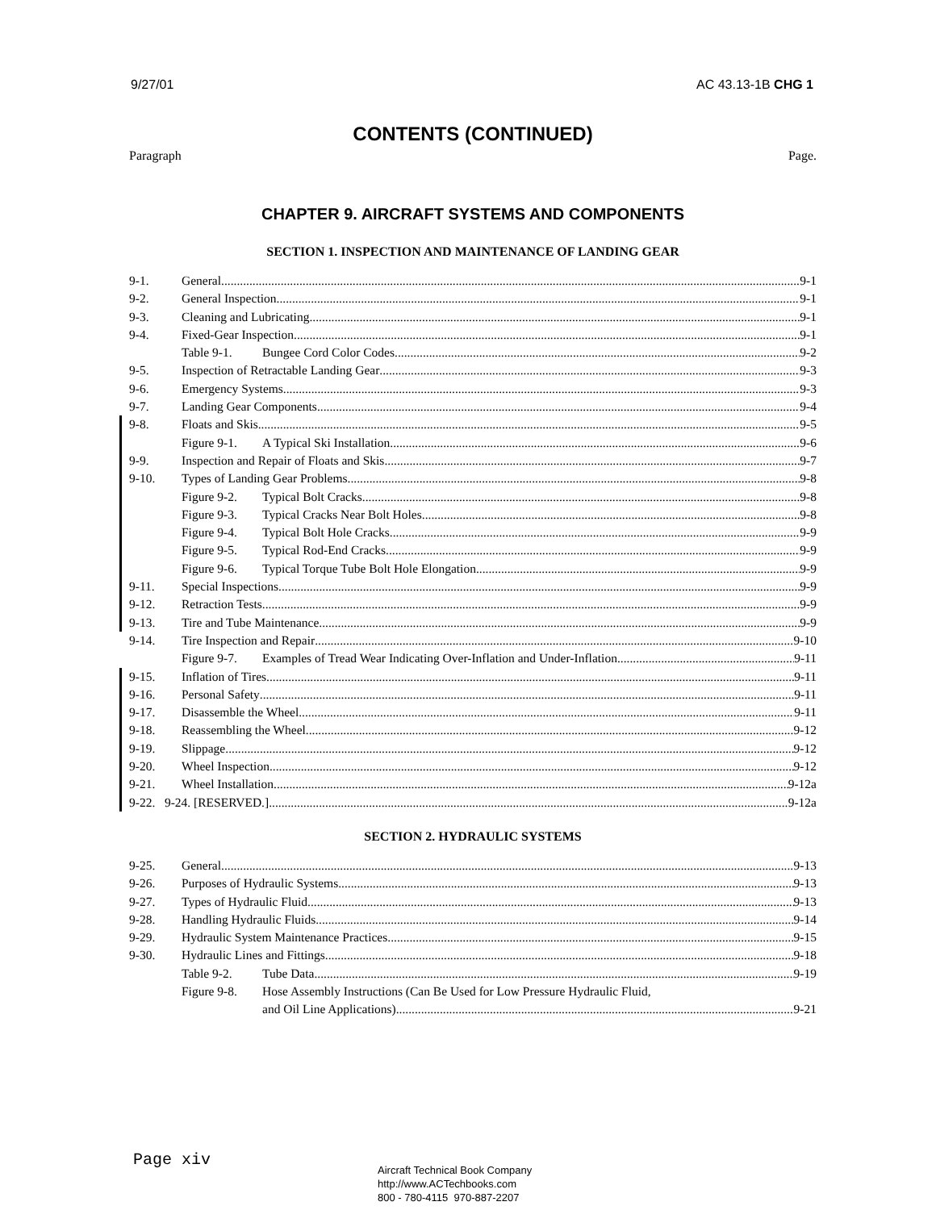9/27/01 AC 43.13-1B CHG 1
CONTENTS (CONTINUED)
Paragraph Page.
CHAPTER 9. AIRCRAFT SYSTEMS AND COMPONENTS
SECTION 1. INSPECTION AND MAINTENANCE OF LANDING GEAR
9-1. General 9-1
9-2. General Inspection 9-1
9-3. Cleaning and Lubricating 9-1
9-4. Fixed-Gear Inspection 9-1
Table 9-1. Bungee Cord Color Codes 9-2
9-5. Inspection of Retractable Landing Gear 9-3
9-6. Emergency Systems 9-3
9-7. Landing Gear Components 9-4
9-8. Floats and Skis 9-5
Figure 9-1. A Typical Ski Installation 9-6
9-9. Inspection and Repair of Floats and Skis 9-7
9-10. Types of Landing Gear Problems 9-8
Figure 9-2. Typical Bolt Cracks 9-8
Figure 9-3. Typical Cracks Near Bolt Holes 9-8
Figure 9-4. Typical Bolt Hole Cracks 9-9
Figure 9-5. Typical Rod-End Cracks 9-9
Figure 9-6. Typical Torque Tube Bolt Hole Elongation 9-9
9-11. Special Inspections 9-9
9-12. Retraction Tests 9-9
9-13. Tire and Tube Maintenance 9-9
9-14. Tire Inspection and Repair 9-10
Figure 9-7. Examples of Tread Wear Indicating Over-Inflation and Under-Inflation 9-11
9-15. Inflation of Tires 9-11
9-16. Personal Safety 9-11
9-17. Disassemble the Wheel 9-11
9-18. Reassembling the Wheel 9-12
9-19. Slippage 9-12
9-20. Wheel Inspection 9-12
9-21. Wheel Installation 9-12a
9-22. 9-24. [RESERVED.] 9-12a
SECTION 2. HYDRAULIC SYSTEMS
9-25. General 9-13
9-26. Purposes of Hydraulic Systems 9-13
9-27. Types of Hydraulic Fluid 9-13
9-28. Handling Hydraulic Fluids 9-14
9-29. Hydraulic System Maintenance Practices 9-15
9-30. Hydraulic Lines and Fittings 9-18
Table 9-2. Tube Data 9-19
Figure 9-8. Hose Assembly Instructions (Can Be Used for Low Pressure Hydraulic Fluid,
and Oil Line Applications) 9-21
Page xiv
Aircraft Technical Book Company
http://www.ACTechbooks.com
800 - 780-4115 970-887-2207